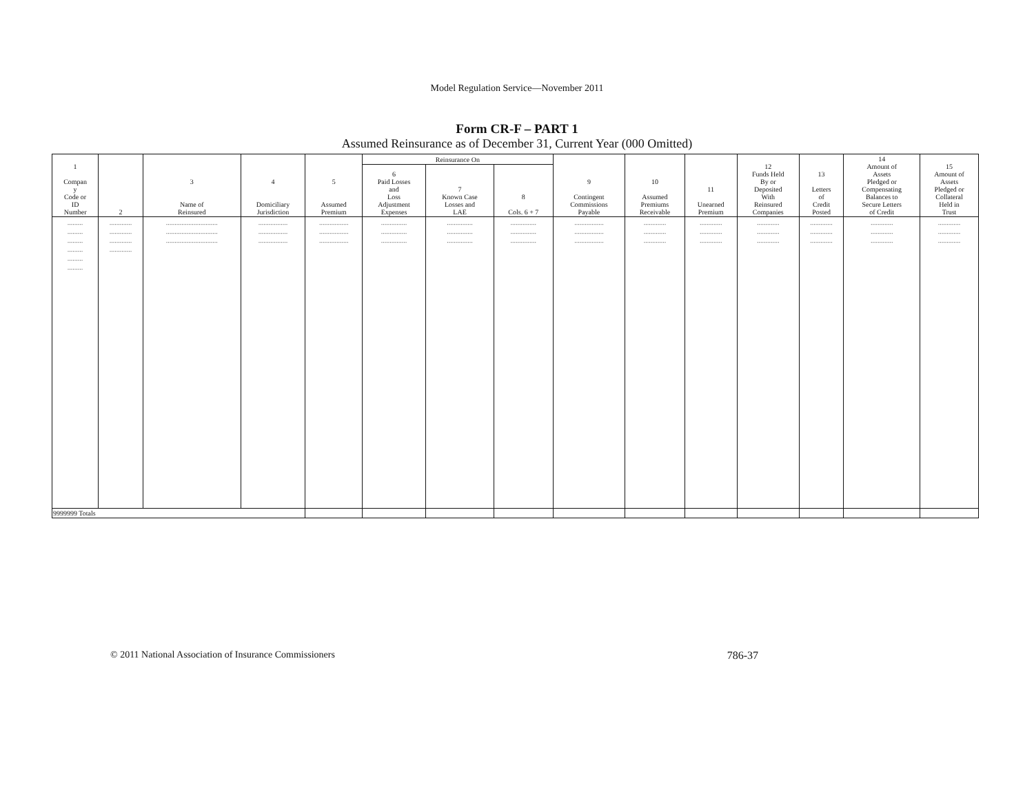Model Regulation Service—November 2011
Form CR-F – PART 1
Assumed Reinsurance as of December 31, Current Year (000 Omitted)
| 1 Compan y Code or ID Number | 2 | 3 Name of Reinsured | 4 Domiciliary Jurisdiction | 5 Assumed Premium | Reinsurance On | | | 9 Contingent Commissions Payable | 10 Assumed Premiums Receivable | 11 Unearned Premium | 12 Funds Held By or Deposited With Reinsured Companies | 13 Letters of Credit Posted | 14 Amount of Assets Pledged or Compensating Balances to Secure Letters of Credit | 15 Amount of Assets Pledged or Collateral Held in Trust |
| --- | --- | --- | --- | --- | --- | --- | --- | --- | --- | --- | --- | --- | --- | --- |
| | | | | | 6 Paid Losses and Loss Adjustment Expenses | 7 Known Case Losses and LAE | 8 Cols. 6 + 7 | | | | | | | |
| ......... ......... ......... ......... ......... ......... | ............. ............. ............. ............. | .............................. .............................. .............................. | ................. ................. ................. | ................. ................. ................. | ............... ............... ............... | ............... ............... ............... | ............... ............... ............... | ................. ................. ................. | ............. ............. ............. | ............. ............. ............. | ............. ............. ............. | ............. ............. ............. | ............. ............. ............. | ............. ............. ............. |
| 9999999 Totals | | | | | | | | | | | | | | |
© 2011 National Association of Insurance Commissioners 786-37